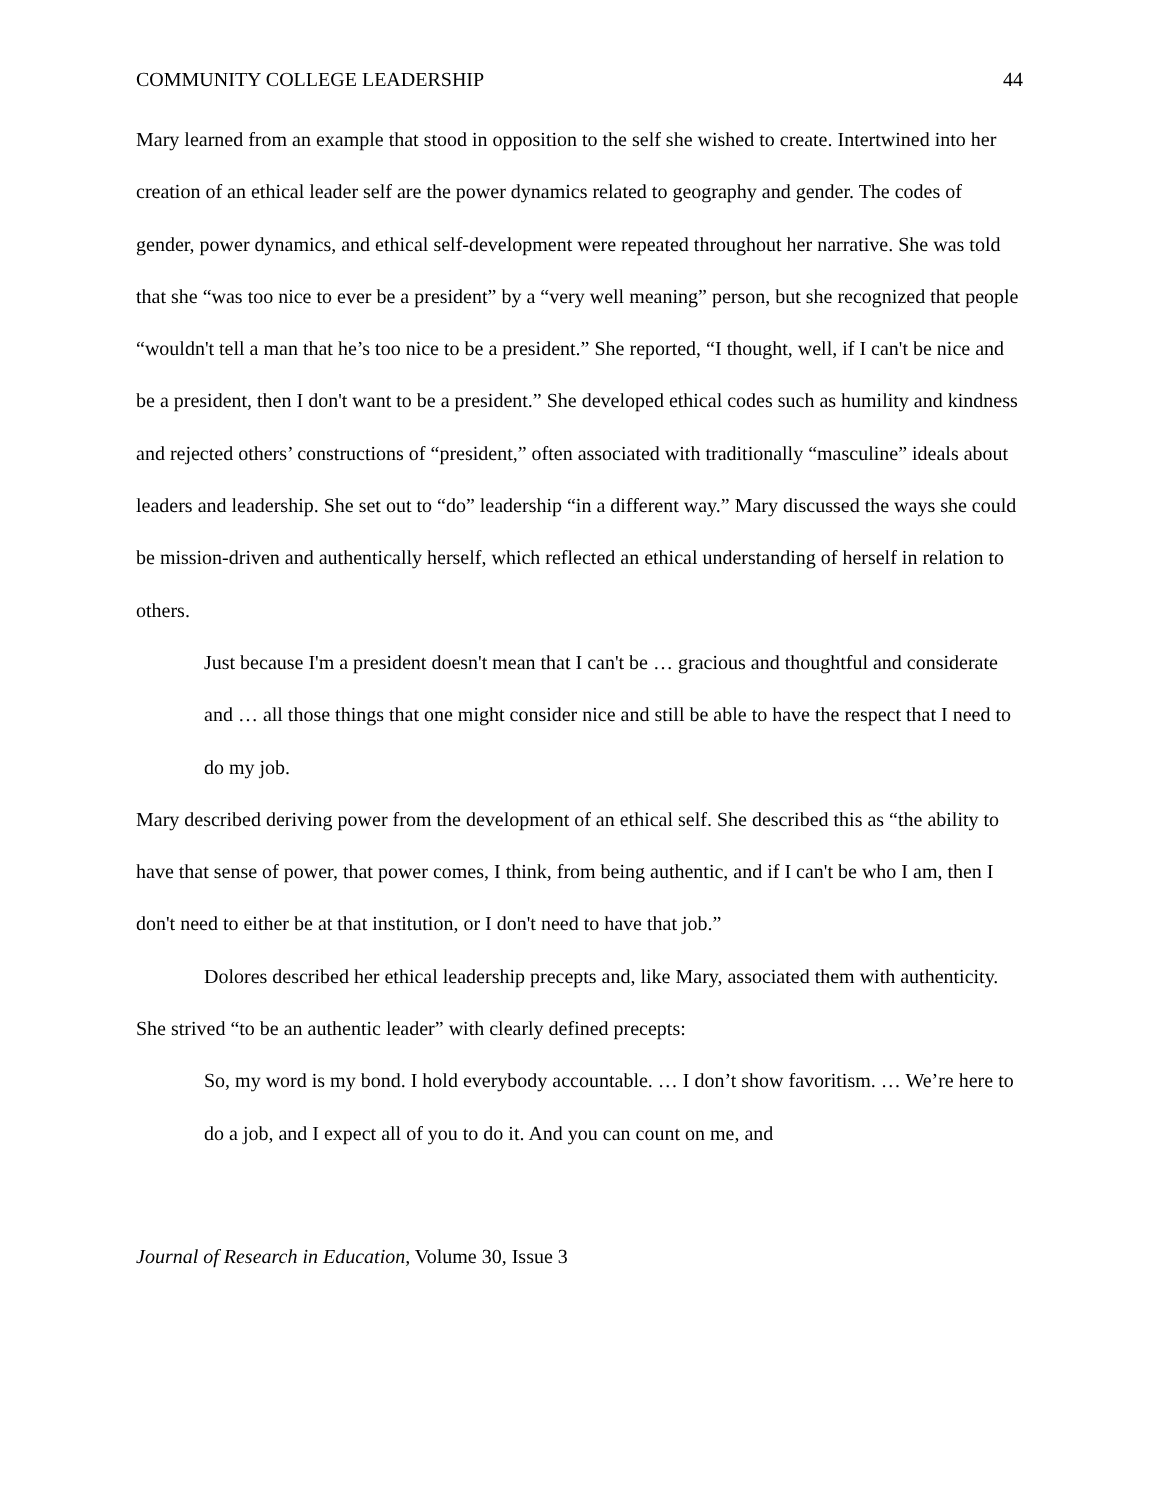COMMUNITY COLLEGE LEADERSHIP 44
Mary learned from an example that stood in opposition to the self she wished to create. Intertwined into her creation of an ethical leader self are the power dynamics related to geography and gender. The codes of gender, power dynamics, and ethical self-development were repeated throughout her narrative. She was told that she “was too nice to ever be a president” by a “very well meaning” person, but she recognized that people “wouldn't tell a man that he’s too nice to be a president.” She reported, “I thought, well, if I can't be nice and be a president, then I don't want to be a president.” She developed ethical codes such as humility and kindness and rejected others’ constructions of “president,” often associated with traditionally “masculine” ideals about leaders and leadership. She set out to “do” leadership “in a different way.” Mary discussed the ways she could be mission-driven and authentically herself, which reflected an ethical understanding of herself in relation to others.
Just because I'm a president doesn't mean that I can't be … gracious and thoughtful and considerate and … all those things that one might consider nice and still be able to have the respect that I need to do my job.
Mary described deriving power from the development of an ethical self. She described this as “the ability to have that sense of power, that power comes, I think, from being authentic, and if I can't be who I am, then I don't need to either be at that institution, or I don't need to have that job.”
Dolores described her ethical leadership precepts and, like Mary, associated them with authenticity. She strived “to be an authentic leader” with clearly defined precepts:
So, my word is my bond. I hold everybody accountable. … I don’t show favoritism. … We’re here to do a job, and I expect all of you to do it. And you can count on me, and
Journal of Research in Education, Volume 30, Issue 3